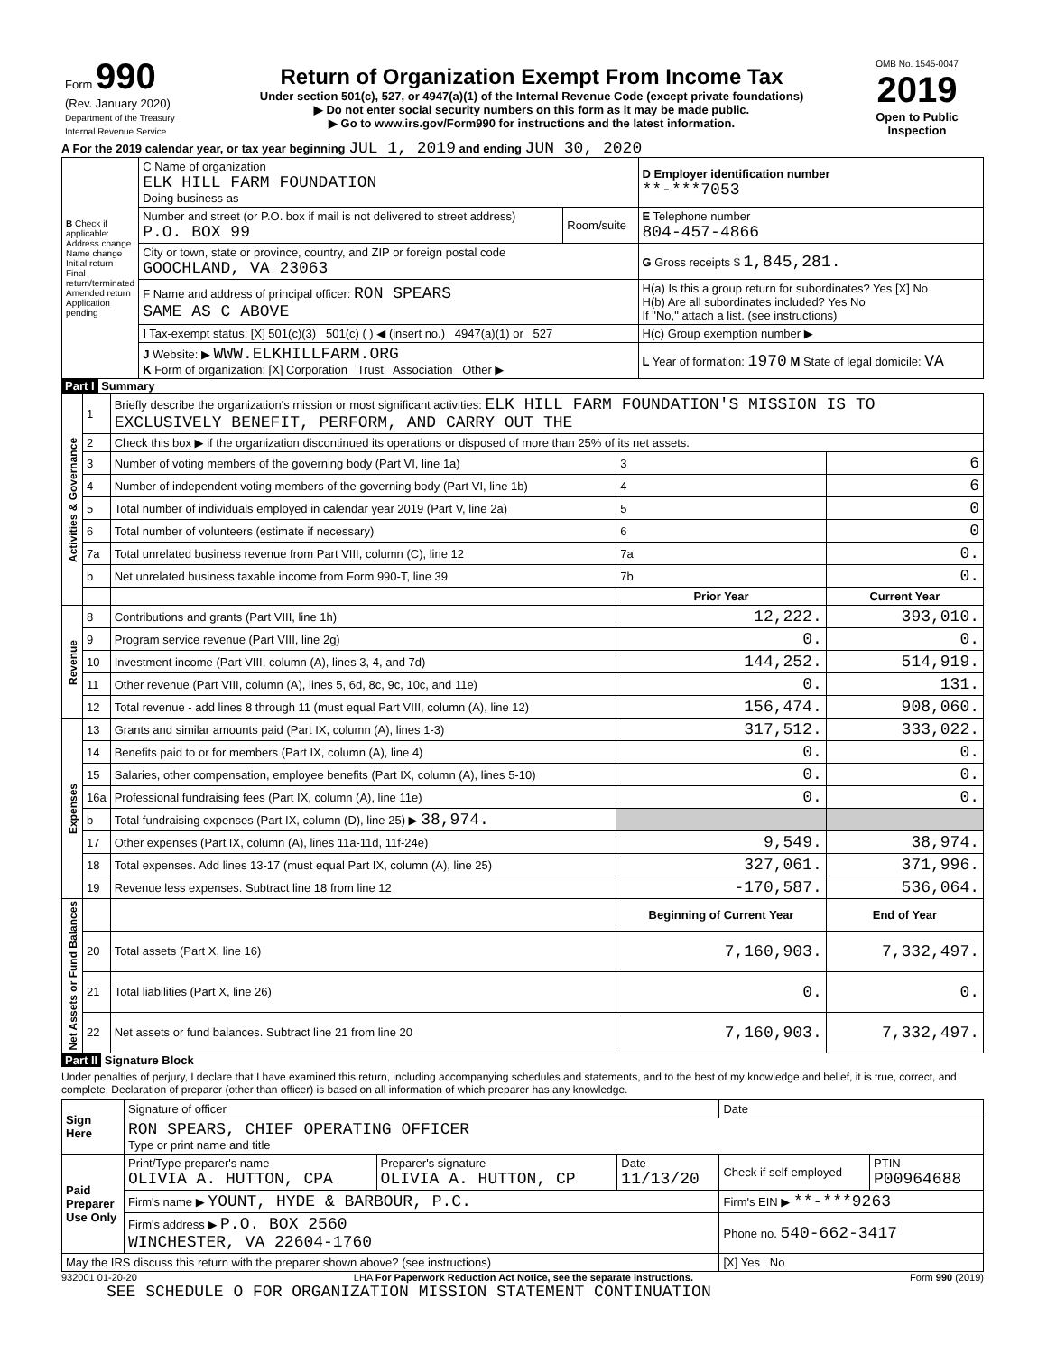| Form 990 (Rev. January 2020) Department of the Treasury Internal Revenue Service | Return of Organization Exempt From Income Tax Under section 501(c), 527, or 4947(a)(1) of the Internal Revenue Code (except private foundations) ▶ Do not enter social security numbers on this form as it may be made public. ▶ Go to www.irs.gov/Form990 for instructions and the latest information. | OMB No. 1545-0047 2019 Open to Public Inspection |
A For the 2019 calendar year, or tax year beginning JUL 1, 2019 and ending JUN 30, 2020
| B Check if applicable: Address change Name change Initial return Final return/terminated Amended return Application pending | C Name of organization ELK HILL FARM FOUNDATION Doing business as | | D Employer identification number **-***7053 |
| | Number and street (or P.O. box if mail is not delivered to street address) P.O. BOX 99 | Room/suite | E Telephone number 804-457-4866 |
| | City or town, state or province, country, and ZIP or foreign postal code GOOCHLAND, VA 23063 | | G Gross receipts $ 1,845,281. |
| | F Name and address of principal officer: RON SPEARS SAME AS C ABOVE | | H(a) Is this a group return for subordinates? Yes [X] No H(b) Are all subordinates included? Yes No If "No," attach a list. (see instructions) |
| | I Tax-exempt status: [X] 501(c)(3) 501(c) ( ) ◀ (insert no.) 4947(a)(1) or 527 | | H(c) Group exemption number ▶ |
| | J Website: ▶ WWW.ELKHILLFARM.ORG K Form of organization: [X] Corporation Trust Association Other ▶ | | L Year of formation: 1970 M State of legal domicile: VA |
Part I Summary
| Activities & Governance | 1 | Briefly describe the organization's mission or most significant activities: ELK HILL FARM FOUNDATION'S MISSION IS TO EXCLUSIVELY BENEFIT, PERFORM, AND CARRY OUT THE | | |
| | 2 | Check this box ▶ if the organization discontinued its operations or disposed of more than 25% of its net assets. | | |
| | 3 | Number of voting members of the governing body (Part VI, line 1a) | 3 | 6 |
| | 4 | Number of independent voting members of the governing body (Part VI, line 1b) | 4 | 6 |
| | 5 | Total number of individuals employed in calendar year 2019 (Part V, line 2a) | 5 | 0 |
| | 6 | Total number of volunteers (estimate if necessary) | 6 | 0 |
| | 7a | Total unrelated business revenue from Part VIII, column (C), line 12 | 7a | 0. |
| | b | Net unrelated business taxable income from Form 990-T, line 39 | 7b | 0. |
| | | | Prior Year | Current Year |
| Revenue | 8 | Contributions and grants (Part VIII, line 1h) | 12,222. | 393,010. |
| | 9 | Program service revenue (Part VIII, line 2g) | 0. | 0. |
| | 10 | Investment income (Part VIII, column (A), lines 3, 4, and 7d) | 144,252. | 514,919. |
| | 11 | Other revenue (Part VIII, column (A), lines 5, 6d, 8c, 9c, 10c, and 11e) | 0. | 131. |
| | 12 | Total revenue - add lines 8 through 11 (must equal Part VIII, column (A), line 12) | 156,474. | 908,060. |
| Expenses | 13 | Grants and similar amounts paid (Part IX, column (A), lines 1-3) | 317,512. | 333,022. |
| | 14 | Benefits paid to or for members (Part IX, column (A), line 4) | 0. | 0. |
| | 15 | Salaries, other compensation, employee benefits (Part IX, column (A), lines 5-10) | 0. | 0. |
| | 16a | Professional fundraising fees (Part IX, column (A), line 11e) | 0. | 0. |
| | b | Total fundraising expenses (Part IX, column (D), line 25) ▶ 38,974. | | |
| | 17 | Other expenses (Part IX, column (A), lines 11a-11d, 11f-24e) | 9,549. | 38,974. |
| | 18 | Total expenses. Add lines 13-17 (must equal Part IX, column (A), line 25) | 327,061. | 371,996. |
| | 19 | Revenue less expenses. Subtract line 18 from line 12 | -170,587. | 536,064. |
| Net Assets or Fund Balances | | | Beginning of Current Year | End of Year |
| | 20 | Total assets (Part X, line 16) | 7,160,903. | 7,332,497. |
| | 21 | Total liabilities (Part X, line 26) | 0. | 0. |
| | 22 | Net assets or fund balances. Subtract line 21 from line 20 | 7,160,903. | 7,332,497. |
Part II Signature Block
Under penalties of perjury, I declare that I have examined this return, including accompanying schedules and statements, and to the best of my knowledge and belief, it is true, correct, and complete. Declaration of preparer (other than officer) is based on all information of which preparer has any knowledge.
| Sign Here | Signature of officer | | | Date | |
| | RON SPEARS, CHIEF OPERATING OFFICER Type or print name and title | | | | |
| Paid Preparer Use Only | Print/Type preparer's name OLIVIA A. HUTTON, CPA | Preparer's signature OLIVIA A. HUTTON, CP | Date 11/13/20 | Check if self-employed | PTIN P00964688 |
| | Firm's name ▶ YOUNT, HYDE & BARBOUR, P.C. | | | Firm's EIN ▶ **-***9263 | |
| | Firm's address ▶ P.O. BOX 2560 WINCHESTER, VA 22604-1760 | | | Phone no. 540-662-3417 | |
| May the IRS discuss this return with the preparer shown above? (see instructions) | | | | [X] Yes No | |
932001 01-20-20 LHA For Paperwork Reduction Act Notice, see the separate instructions. Form 990 (2019)
SEE SCHEDULE O FOR ORGANIZATION MISSION STATEMENT CONTINUATION